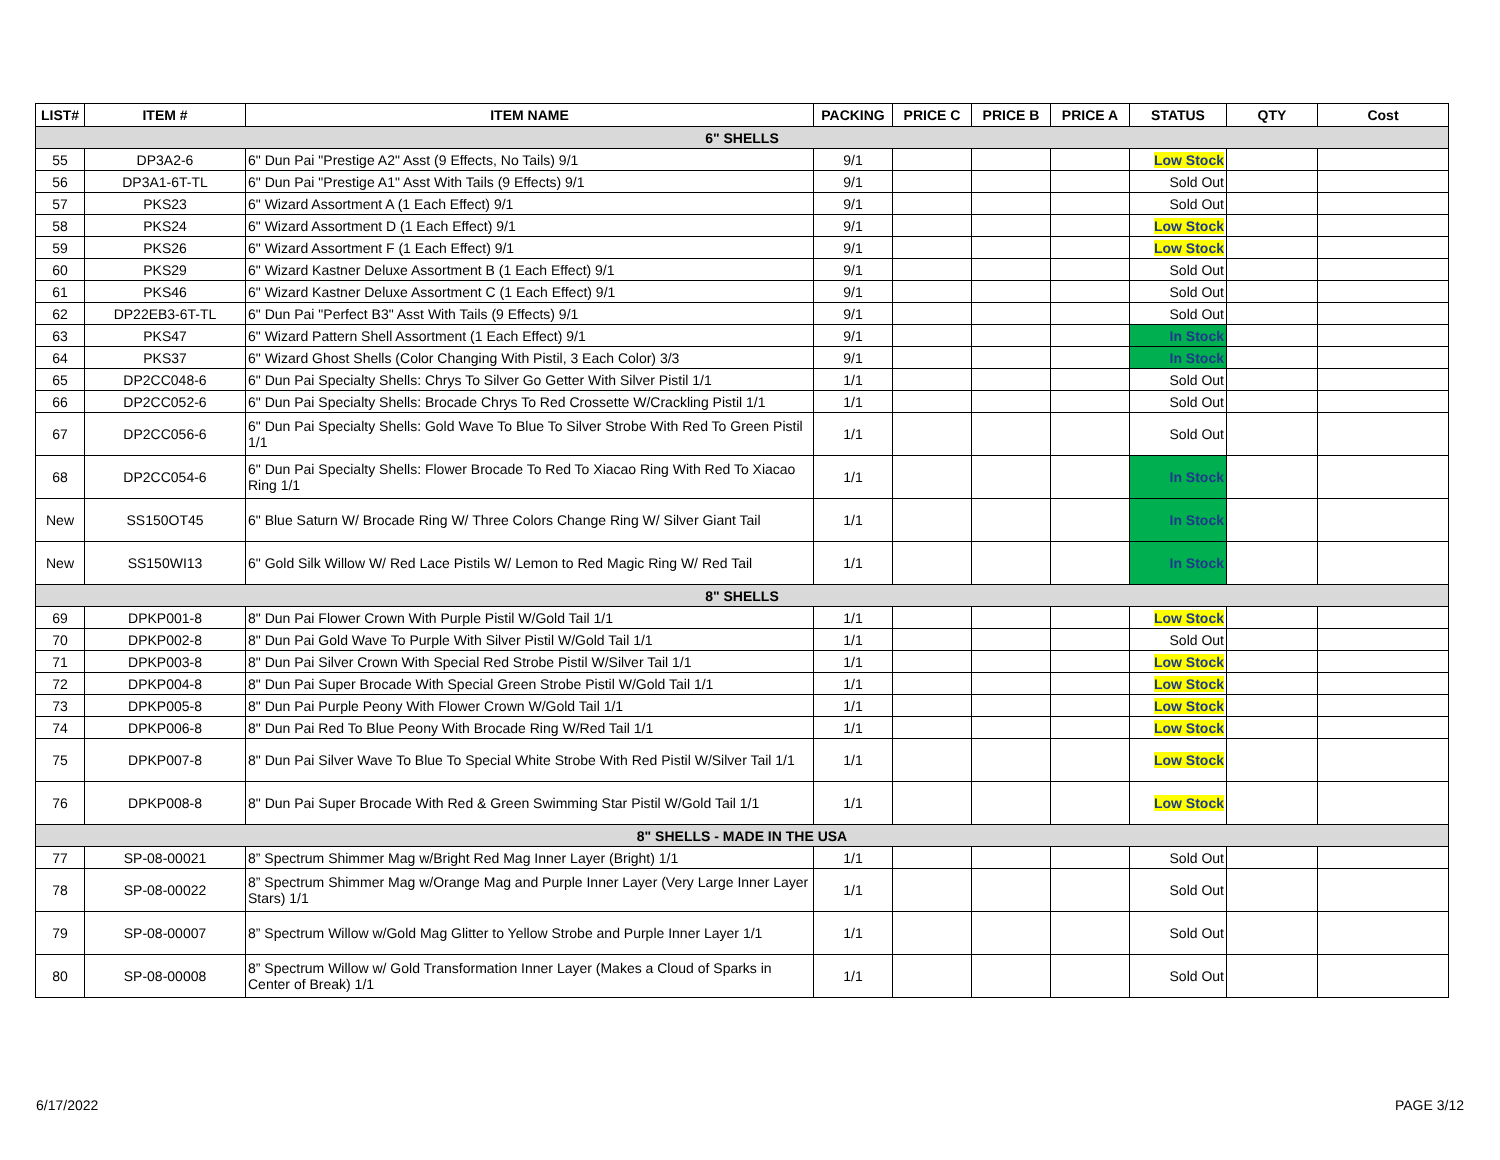| LIST# | ITEM # | ITEM NAME | PACKING | PRICE C | PRICE B | PRICE A | STATUS | QTY | Cost |
| --- | --- | --- | --- | --- | --- | --- | --- | --- | --- |
| 6" SHELLS | | | | | | | | | |
| 55 | DP3A2-6 | 6" Dun Pai "Prestige A2" Asst (9 Effects, No Tails) 9/1 | 9/1 | | | | Low Stock | | |
| 56 | DP3A1-6T-TL | 6" Dun Pai "Prestige A1" Asst With Tails (9 Effects) 9/1 | 9/1 | | | | Sold Out | | |
| 57 | PKS23 | 6" Wizard Assortment A (1 Each Effect) 9/1 | 9/1 | | | | Sold Out | | |
| 58 | PKS24 | 6" Wizard Assortment D (1 Each Effect) 9/1 | 9/1 | | | | Low Stock | | |
| 59 | PKS26 | 6" Wizard Assortment F (1 Each Effect) 9/1 | 9/1 | | | | Low Stock | | |
| 60 | PKS29 | 6" Wizard Kastner Deluxe Assortment B (1 Each Effect) 9/1 | 9/1 | | | | Sold Out | | |
| 61 | PKS46 | 6" Wizard Kastner Deluxe Assortment C (1 Each Effect) 9/1 | 9/1 | | | | Sold Out | | |
| 62 | DP22EB3-6T-TL | 6" Dun Pai "Perfect B3" Asst With Tails (9 Effects) 9/1 | 9/1 | | | | Sold Out | | |
| 63 | PKS47 | 6" Wizard Pattern Shell Assortment (1 Each Effect) 9/1 | 9/1 | | | | In Stock | | |
| 64 | PKS37 | 6" Wizard Ghost Shells (Color Changing With Pistil, 3 Each Color) 3/3 | 9/1 | | | | In Stock | | |
| 65 | DP2CC048-6 | 6" Dun Pai Specialty Shells: Chrys To Silver Go Getter With Silver Pistil 1/1 | 1/1 | | | | Sold Out | | |
| 66 | DP2CC052-6 | 6" Dun Pai Specialty Shells: Brocade Chrys To Red Crossette W/Crackling Pistil 1/1 | 1/1 | | | | Sold Out | | |
| 67 | DP2CC056-6 | 6" Dun Pai Specialty Shells: Gold Wave To Blue To Silver Strobe With Red To Green Pistil 1/1 | 1/1 | | | | Sold Out | | |
| 68 | DP2CC054-6 | 6" Dun Pai Specialty Shells: Flower Brocade To Red To Xiacao Ring With Red To Xiacao Ring 1/1 | 1/1 | | | | In Stock | | |
| New | SS150OT45 | 6" Blue Saturn W/ Brocade Ring W/ Three Colors Change Ring W/ Silver Giant Tail | 1/1 | | | | In Stock | | |
| New | SS150WI13 | 6" Gold Silk Willow W/ Red Lace Pistils W/ Lemon to Red Magic Ring W/ Red Tail | 1/1 | | | | In Stock | | |
| 8" SHELLS | | | | | | | | | |
| 69 | DPKP001-8 | 8" Dun Pai Flower Crown With Purple Pistil W/Gold Tail 1/1 | 1/1 | | | | Low Stock | | |
| 70 | DPKP002-8 | 8" Dun Pai Gold Wave To Purple With Silver Pistil W/Gold Tail 1/1 | 1/1 | | | | Sold Out | | |
| 71 | DPKP003-8 | 8" Dun Pai Silver Crown With Special Red Strobe Pistil W/Silver Tail 1/1 | 1/1 | | | | Low Stock | | |
| 72 | DPKP004-8 | 8" Dun Pai Super Brocade With Special Green Strobe Pistil W/Gold Tail 1/1 | 1/1 | | | | Low Stock | | |
| 73 | DPKP005-8 | 8" Dun Pai Purple Peony With Flower Crown W/Gold Tail 1/1 | 1/1 | | | | Low Stock | | |
| 74 | DPKP006-8 | 8" Dun Pai Red To Blue Peony With Brocade Ring W/Red Tail 1/1 | 1/1 | | | | Low Stock | | |
| 75 | DPKP007-8 | 8" Dun Pai Silver Wave To Blue To Special White Strobe With Red Pistil W/Silver Tail 1/1 | 1/1 | | | | Low Stock | | |
| 76 | DPKP008-8 | 8" Dun Pai Super Brocade With Red & Green Swimming Star Pistil W/Gold Tail 1/1 | 1/1 | | | | Low Stock | | |
| 8" SHELLS - MADE IN THE USA | | | | | | | | | |
| 77 | SP-08-00021 | 8” Spectrum Shimmer Mag w/Bright Red Mag Inner Layer (Bright) 1/1 | 1/1 | | | | Sold Out | | |
| 78 | SP-08-00022 | 8” Spectrum Shimmer Mag w/Orange Mag and Purple Inner Layer (Very Large Inner Layer Stars) 1/1 | 1/1 | | | | Sold Out | | |
| 79 | SP-08-00007 | 8” Spectrum Willow w/Gold Mag Glitter to Yellow Strobe and Purple Inner Layer 1/1 | 1/1 | | | | Sold Out | | |
| 80 | SP-08-00008 | 8” Spectrum Willow w/ Gold Transformation Inner Layer (Makes a Cloud of Sparks in Center of Break) 1/1 | 1/1 | | | | Sold Out | | |
6/17/2022 PAGE 3/12